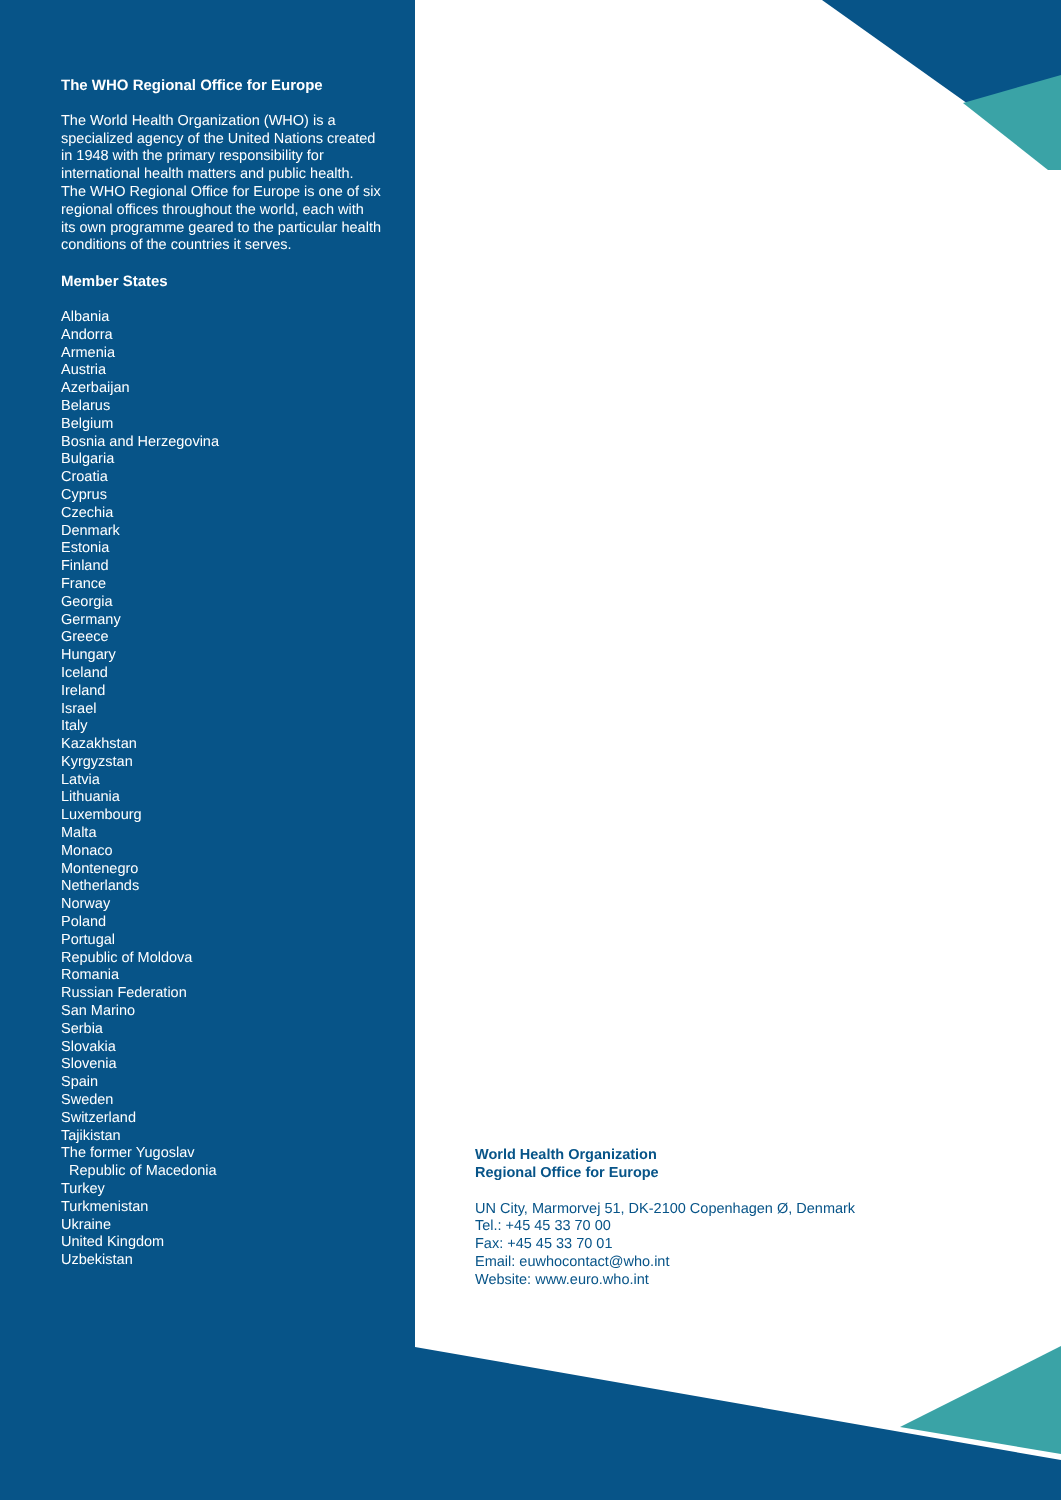The WHO Regional Office for Europe
The World Health Organization (WHO) is a specialized agency of the United Nations created in 1948 with the primary responsibility for international health matters and public health. The WHO Regional Office for Europe is one of six regional offices throughout the world, each with its own programme geared to the particular health conditions of the countries it serves.
Member States
Albania
Andorra
Armenia
Austria
Azerbaijan
Belarus
Belgium
Bosnia and Herzegovina
Bulgaria
Croatia
Cyprus
Czechia
Denmark
Estonia
Finland
France
Georgia
Germany
Greece
Hungary
Iceland
Ireland
Israel
Italy
Kazakhstan
Kyrgyzstan
Latvia
Lithuania
Luxembourg
Malta
Monaco
Montenegro
Netherlands
Norway
Poland
Portugal
Republic of Moldova
Romania
Russian Federation
San Marino
Serbia
Slovakia
Slovenia
Spain
Sweden
Switzerland
Tajikistan
The former Yugoslav
Republic of Macedonia
Turkey
Turkmenistan
Ukraine
United Kingdom
Uzbekistan
World Health Organization
Regional Office for Europe
UN City, Marmorvej 51, DK-2100 Copenhagen Ø, Denmark
Tel.: +45 45 33 70 00
Fax: +45 45 33 70 01
Email: euwhocontact@who.int
Website: www.euro.who.int